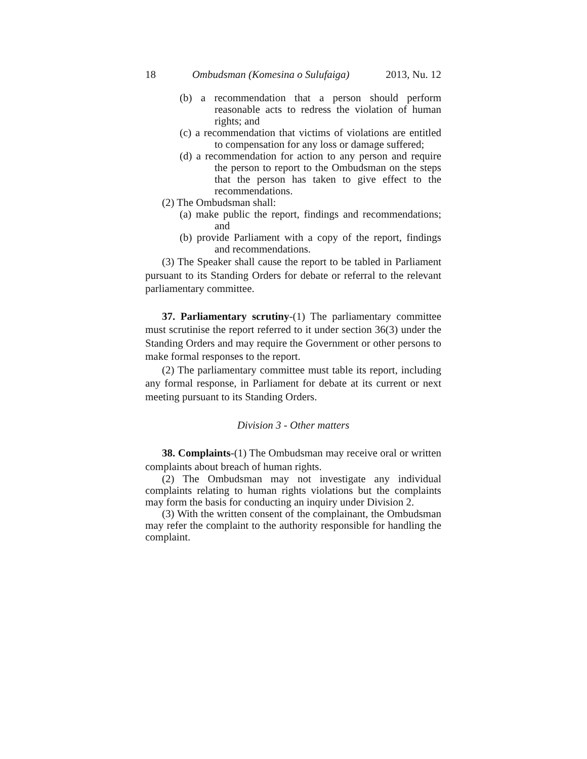18 Ombudsman (Komesina o Sulufaiga) 2013, Nu. 12
(b) a recommendation that a person should perform reasonable acts to redress the violation of human rights; and
(c) a recommendation that victims of violations are entitled to compensation for any loss or damage suffered;
(d) a recommendation for action to any person and require the person to report to the Ombudsman on the steps that the person has taken to give effect to the recommendations.
(2) The Ombudsman shall:
(a) make public the report, findings and recommendations; and
(b) provide Parliament with a copy of the report, findings and recommendations.
(3) The Speaker shall cause the report to be tabled in Parliament pursuant to its Standing Orders for debate or referral to the relevant parliamentary committee.
37. Parliamentary scrutiny-(1) The parliamentary committee must scrutinise the report referred to it under section 36(3) under the Standing Orders and may require the Government or other persons to make formal responses to the report.
(2) The parliamentary committee must table its report, including any formal response, in Parliament for debate at its current or next meeting pursuant to its Standing Orders.
Division 3 - Other matters
38. Complaints-(1) The Ombudsman may receive oral or written complaints about breach of human rights.
(2) The Ombudsman may not investigate any individual complaints relating to human rights violations but the complaints may form the basis for conducting an inquiry under Division 2.
(3) With the written consent of the complainant, the Ombudsman may refer the complaint to the authority responsible for handling the complaint.